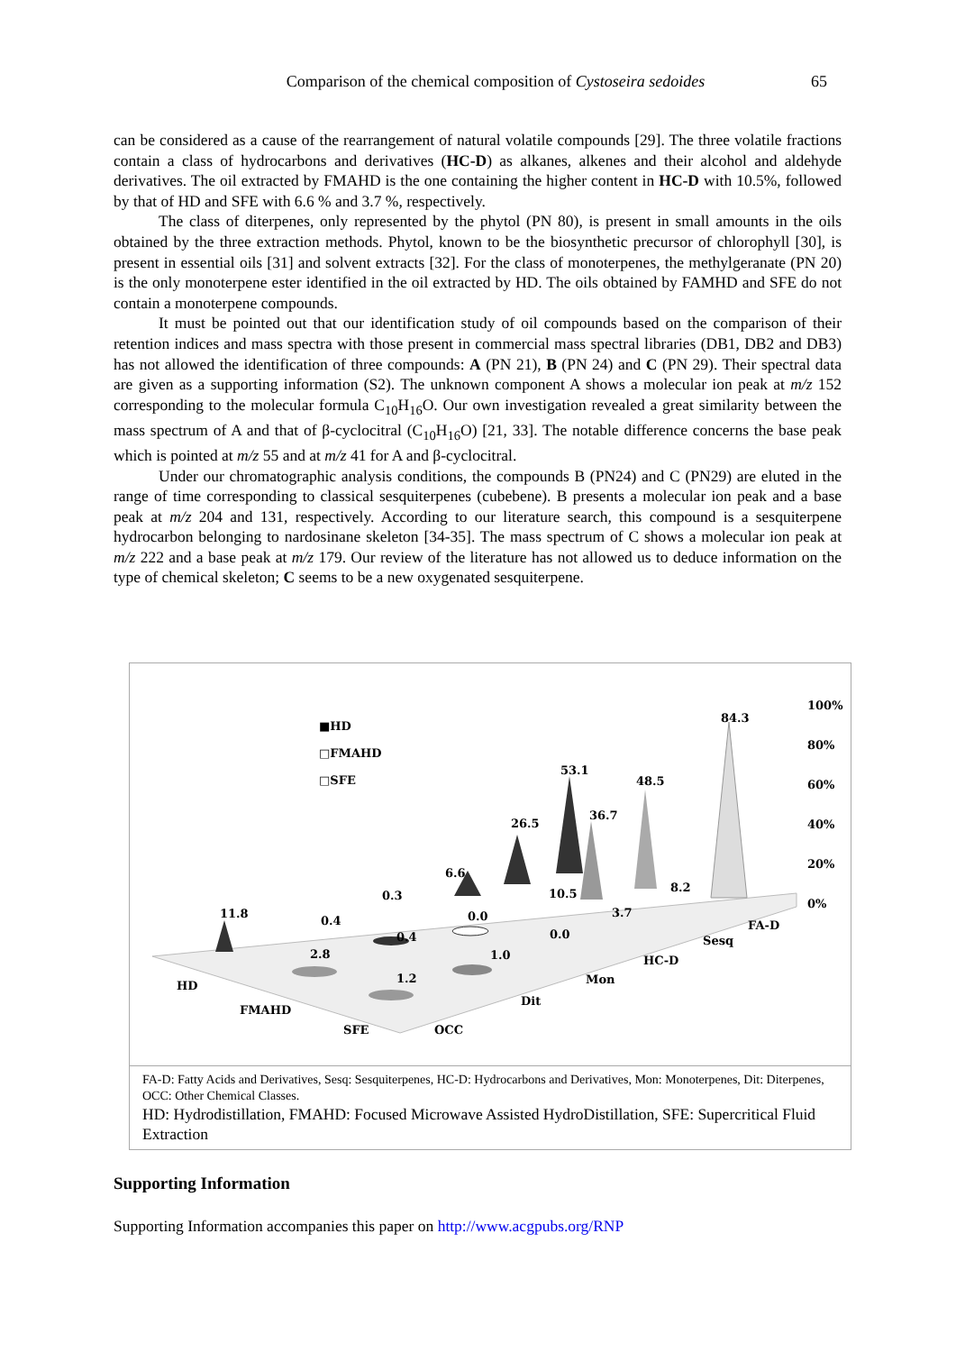Comparison of the chemical composition of Cystoseira sedoides
65
can be considered as a cause of the rearrangement of natural volatile compounds [29]. The three volatile fractions contain a class of hydrocarbons and derivatives (HC-D) as alkanes, alkenes and their alcohol and aldehyde derivatives. The oil extracted by FMAHD is the one containing the higher content in HC-D with 10.5%, followed by that of HD and SFE with 6.6 % and 3.7 %, respectively.
The class of diterpenes, only represented by the phytol (PN 80), is present in small amounts in the oils obtained by the three extraction methods. Phytol, known to be the biosynthetic precursor of chlorophyll [30], is present in essential oils [31] and solvent extracts [32]. For the class of monoterpenes, the methylgeranate (PN 20) is the only monoterpene ester identified in the oil extracted by HD. The oils obtained by FAMHD and SFE do not contain a monoterpene compounds.
It must be pointed out that our identification study of oil compounds based on the comparison of their retention indices and mass spectra with those present in commercial mass spectral libraries (DB1, DB2 and DB3) has not allowed the identification of three compounds: A (PN 21), B (PN 24) and C (PN 29). Their spectral data are given as a supporting information (S2). The unknown component A shows a molecular ion peak at m/z 152 corresponding to the molecular formula C<sub>10</sub>H<sub>16</sub>O. Our own investigation revealed a great similarity between the mass spectrum of A and that of β-cyclocitral (C<sub>10</sub>H<sub>16</sub>O) [21, 33]. The notable difference concerns the base peak which is pointed at m/z 55 and at m/z 41 for A and β-cyclocitral.
Under our chromatographic analysis conditions, the compounds B (PN24) and C (PN29) are eluted in the range of time corresponding to classical sesquiterpenes (cubebene). B presents a molecular ion peak and a base peak at m/z 204 and 131, respectively. According to our literature search, this compound is a sesquiterpene hydrocarbon belonging to nardosinane skeleton [34-35]. The mass spectrum of C shows a molecular ion peak at m/z 222 and a base peak at m/z 179. Our review of the literature has not allowed us to deduce information on the type of chemical skeleton; C seems to be a new oxygenated sesquiterpene.
■HD
□FMAHD
□SFE
100%
80%
60%
40%
20%
0%
11.8
0.4
2.8
0.3
0.4
1.2
6.6
0.0
1.0
26.5
10.5
0.0
53.1
36.7
3.7
48.5
8.2
84.3
HD
FMAHD
SFE OCC
Dit
Mon
HC-D
Sesq
FA-D
FA-D: Fatty Acids and Derivatives, Sesq: Sesquiterpenes, HC-D: Hydrocarbons and Derivatives, Mon: Monoterpenes, Dit: Diterpenes, OCC: Other Chemical Classes.
HD: Hydrodistillation, FMAHD: Focused Microwave Assisted HydroDistillation, SFE: Supercritical Fluid Extraction
Supporting Information
Supporting Information accompanies this paper on http://www.acgpubs.org/RNP